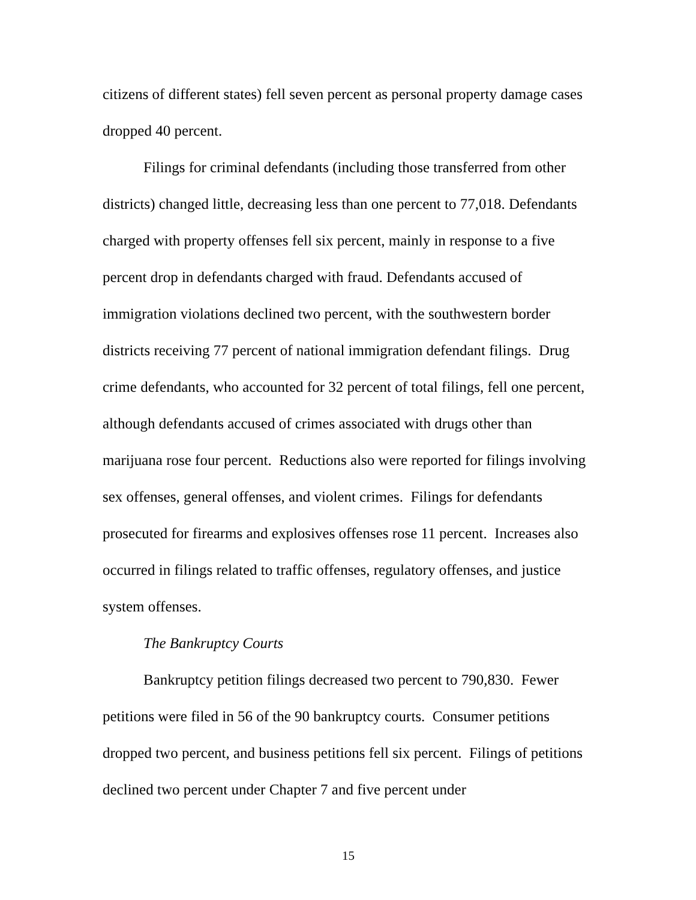citizens of different states) fell seven percent as personal property damage cases dropped 40 percent.
Filings for criminal defendants (including those transferred from other districts) changed little, decreasing less than one percent to 77,018. Defendants charged with property offenses fell six percent, mainly in response to a five percent drop in defendants charged with fraud. Defendants accused of immigration violations declined two percent, with the southwestern border districts receiving 77 percent of national immigration defendant filings. Drug crime defendants, who accounted for 32 percent of total filings, fell one percent, although defendants accused of crimes associated with drugs other than marijuana rose four percent. Reductions also were reported for filings involving sex offenses, general offenses, and violent crimes. Filings for defendants prosecuted for firearms and explosives offenses rose 11 percent. Increases also occurred in filings related to traffic offenses, regulatory offenses, and justice system offenses.
The Bankruptcy Courts
Bankruptcy petition filings decreased two percent to 790,830. Fewer petitions were filed in 56 of the 90 bankruptcy courts. Consumer petitions dropped two percent, and business petitions fell six percent. Filings of petitions declined two percent under Chapter 7 and five percent under
15